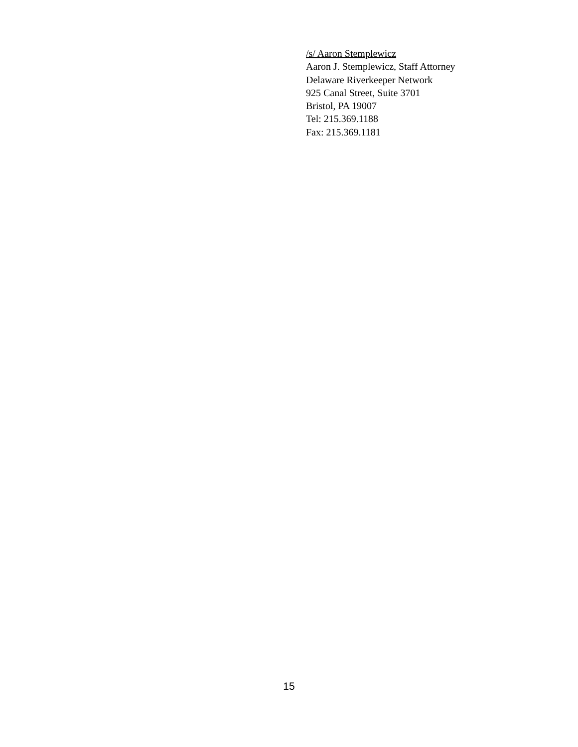/s/ Aaron Stemplewicz
Aaron J. Stemplewicz, Staff Attorney
Delaware Riverkeeper Network
925 Canal Street, Suite 3701
Bristol, PA 19007
Tel: 215.369.1188
Fax: 215.369.1181
15